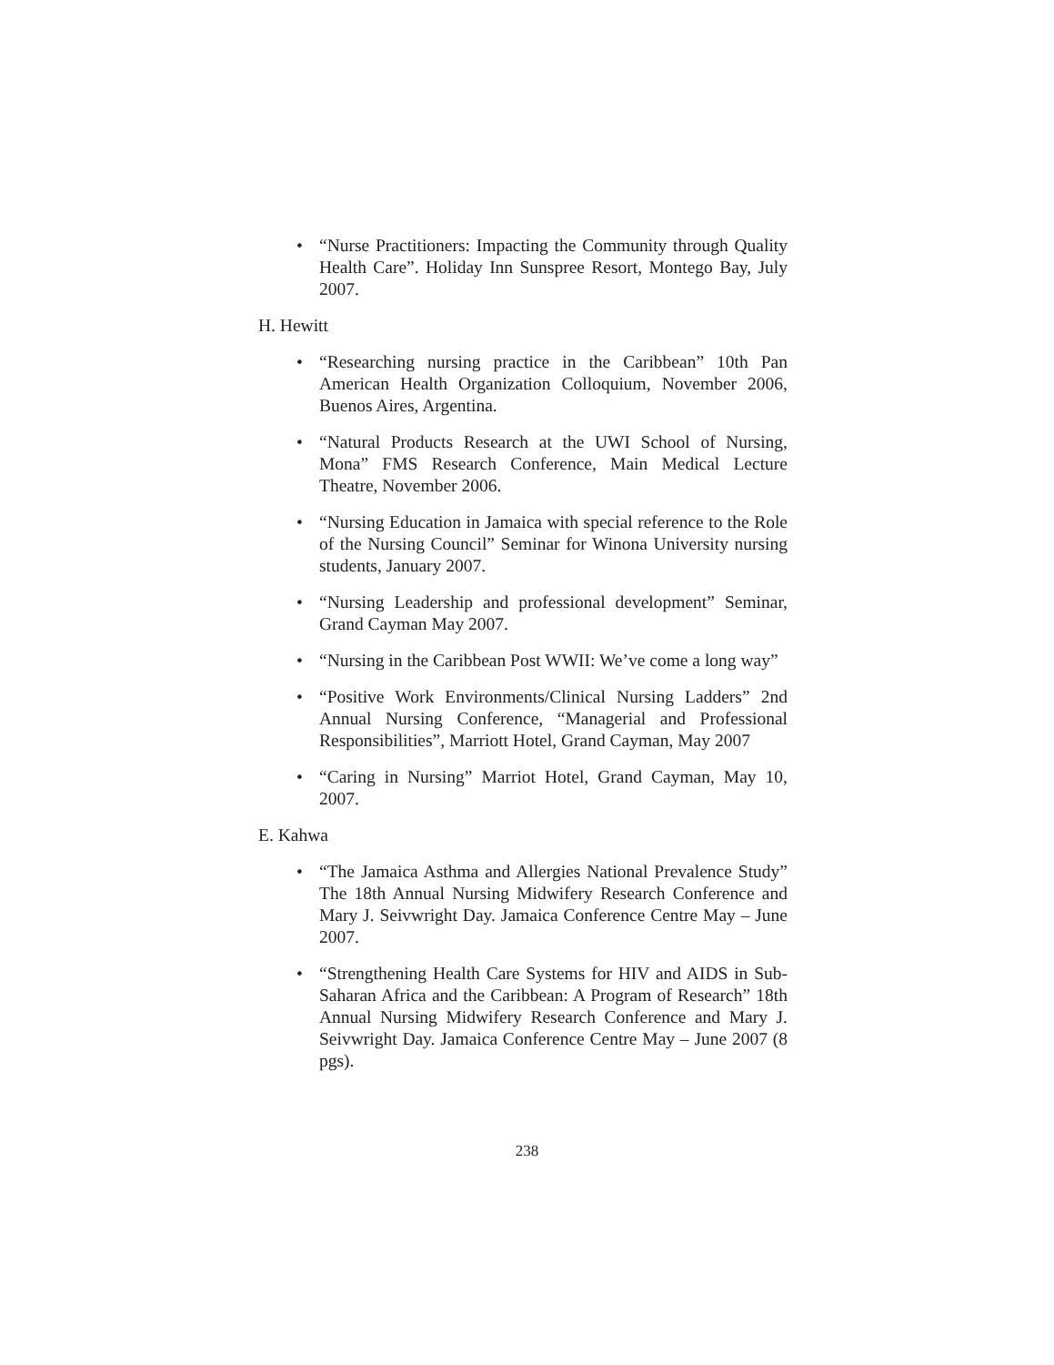• “Nurse Practitioners: Impacting the Community through Quality Health Care”. Holiday Inn Sunspree Resort, Montego Bay, July 2007.
H. Hewitt
• “Researching nursing practice in the Caribbean” 10th Pan American Health Organization Colloquium, November 2006, Buenos Aires, Argentina.
• “Natural Products Research at the UWI School of Nursing, Mona” FMS Research Conference, Main Medical Lecture Theatre, November 2006.
• “Nursing Education in Jamaica with special reference to the Role of the Nursing Council” Seminar for Winona University nursing students, January 2007.
• “Nursing Leadership and professional development” Seminar, Grand Cayman May 2007.
• “Nursing in the Caribbean Post WWII: We’ve come a long way”
• “Positive Work Environments/Clinical Nursing Ladders” 2nd Annual Nursing Conference, “Managerial and Professional Responsibilities”, Marriott Hotel, Grand Cayman, May 2007
• “Caring in Nursing” Marriot Hotel, Grand Cayman, May 10, 2007.
E. Kahwa
• “The Jamaica Asthma and Allergies National Prevalence Study” The 18th Annual Nursing Midwifery Research Conference and Mary J. Seivwright Day. Jamaica Conference Centre May – June 2007.
• “Strengthening Health Care Systems for HIV and AIDS in Sub-Saharan Africa and the Caribbean: A Program of Research” 18th Annual Nursing Midwifery Research Conference and Mary J. Seivwright Day. Jamaica Conference Centre May – June 2007 (8 pgs).
238